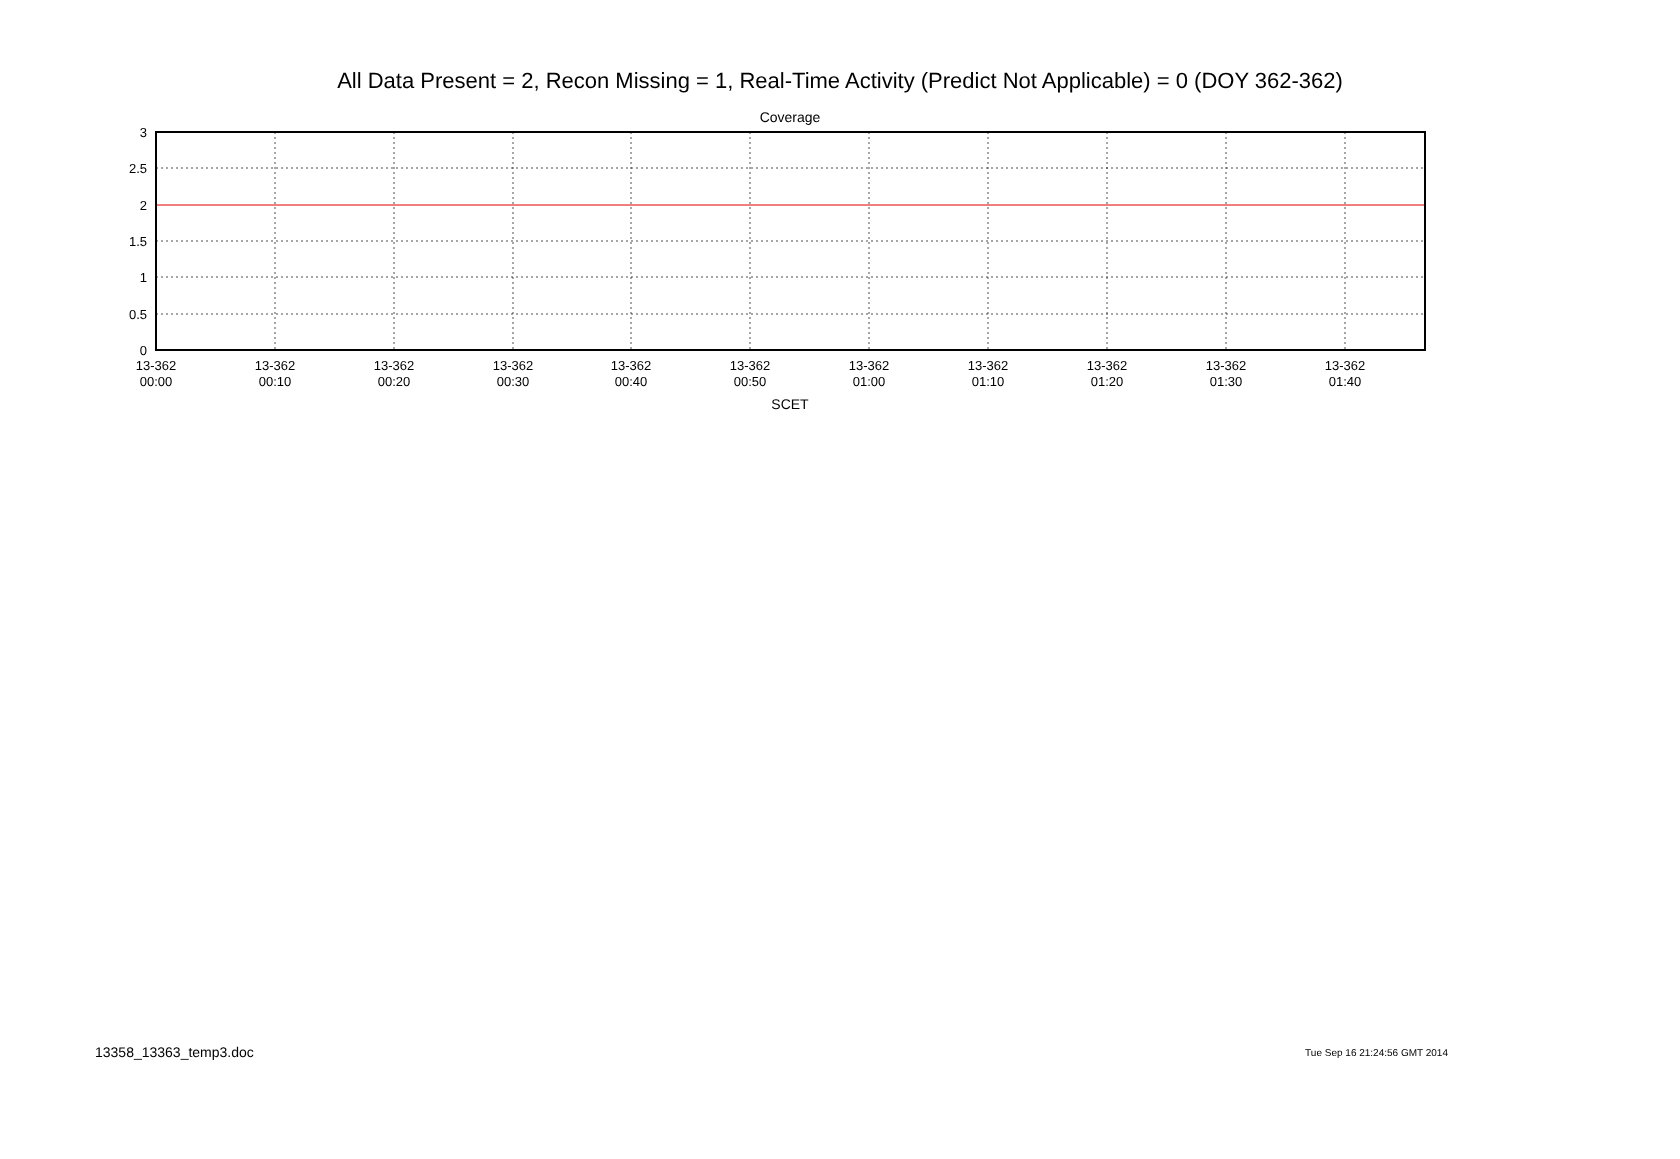All Data Present = 2, Recon Missing = 1, Real-Time Activity (Predict Not Applicable) = 0 (DOY 362-362)
Coverage
3
2.5
2
1.5
1
0.5
0
13-362
00:00
13-362
00:10
13-362
00:20
13-362
00:30
13-362
00:40
13-362
00:50
13-362
01:00
13-362
01:10
13-362
01:20
13-362
01:30
13-362
01:40
SCET
13358_13363_temp3.doc Tue Sep 16 21:24:56 GMT 2014